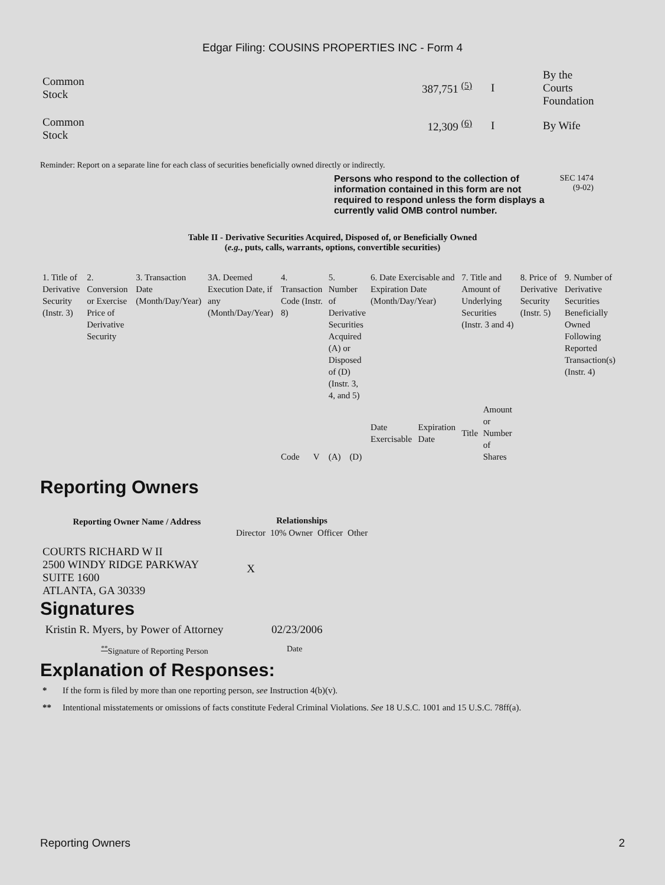Edgar Filing: COUSINS PROPERTIES INC - Form 4
| Common Stock | 387,751 <sup>(5)</sup> | I | By the Courts Foundation |
| Common Stock | 12,309 <sup>(6)</sup> | I | By Wife |
Reminder: Report on a separate line for each class of securities beneficially owned directly or indirectly.
Persons who respond to the collection of information contained in this form are not required to respond unless the form displays a currently valid OMB control number.
SEC 1474
(9-02)
Table II - Derivative Securities Acquired, Disposed of, or Beneficially Owned
(e.g., puts, calls, warrants, options, convertible securities)
| 1. Title of Derivative Security (Instr. 3) | 2. Conversion or Exercise Price of Derivative Security | 3. Transaction Date (Month/Day/Year) | 3A. Deemed Execution Date, if any (Month/Day/Year) | 4. Transaction Code (Instr. 8) | | 5. Number of Derivative Securities Acquired (A) or Disposed of (D) (Instr. 3, 4, and 5) | | 6. Date Exercisable and Expiration Date (Month/Day/Year) | | 7. Title and Amount of Underlying Securities (Instr. 3 and 4) | | 8. Price of Derivative Security (Instr. 5) | 9. Number of Derivative Securities Beneficially Owned Following Reported Transaction(s) (Instr. 4) |
| | | | | Code | V | (A) | (D) | Date Exercisable | Expiration Date | Title | Amount or Number of Shares | | |
Reporting Owners
| Reporting Owner Name / Address | Relationships | | | |
| --- | --- | --- | --- | --- |
| | Director | 10% Owner | Officer | Other |
| COURTS RICHARD W II 2500 WINDY RIDGE PARKWAY SUITE 1600 ATLANTA, GA 30339 | X | | | |
Signatures
| Kristin R. Myers, by Power of Attorney | 02/23/2006 |
| <sup>**</sup> Signature of Reporting Person | Date |
Explanation of Responses:
| * | If the form is filed by more than one reporting person, see Instruction 4(b)(v). |
| ** | Intentional misstatements or omissions of facts constitute Federal Criminal Violations. See 18 U.S.C. 1001 and 15 U.S.C. 78ff(a). |
Reporting Owners 2